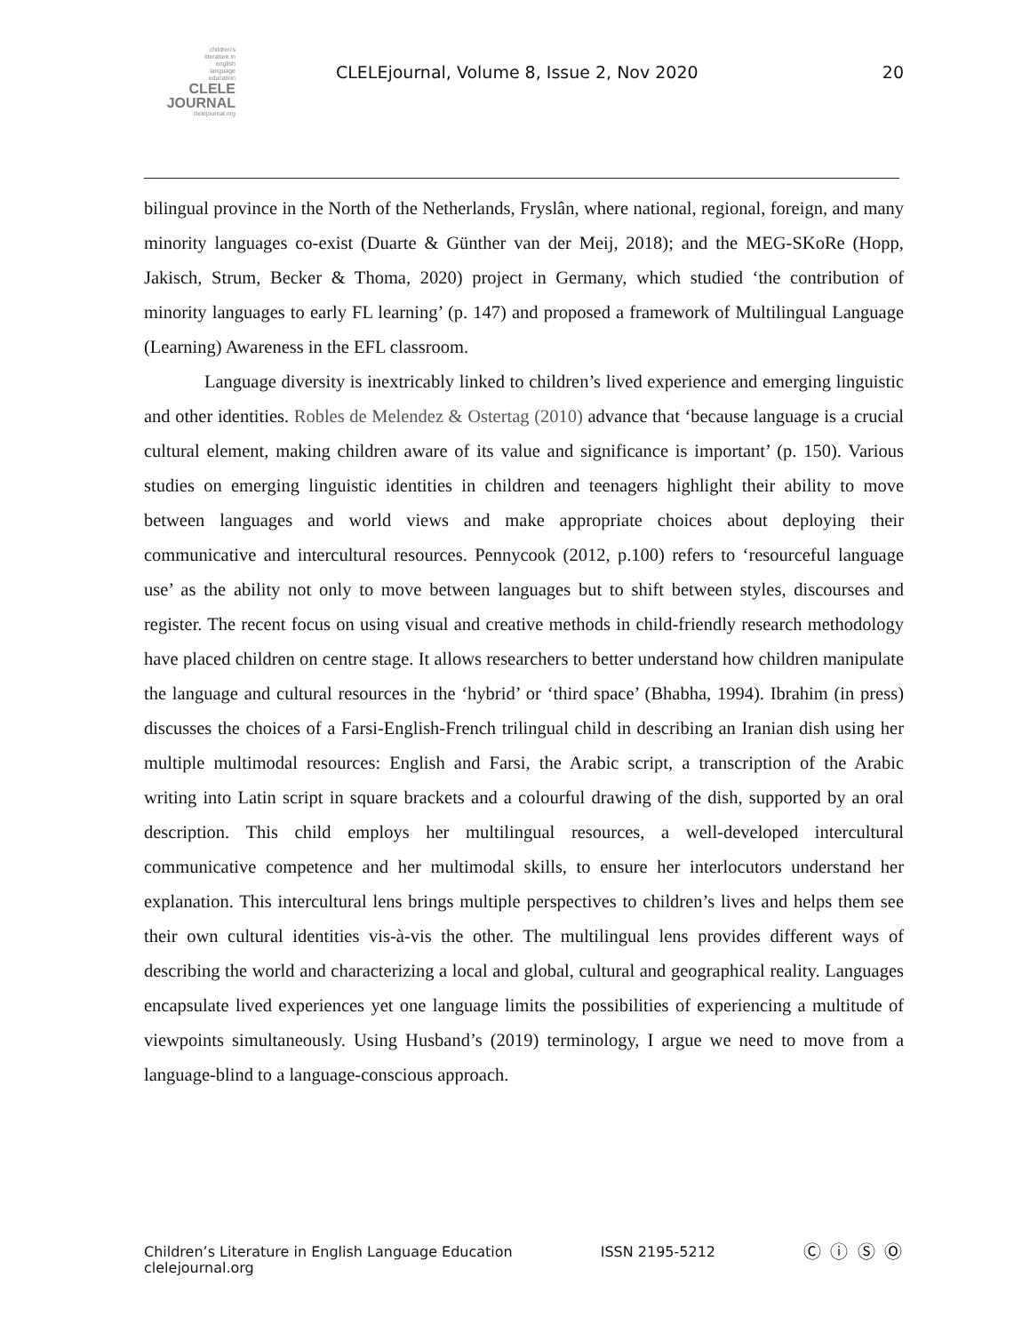children's
literature in
english
language
education
CLELE
JOURNAL
clelejournal.org
CLELEjournal, Volume 8, Issue 2, Nov 2020
20
bilingual province in the North of the Netherlands, Fryslân, where national, regional, foreign, and many minority languages co-exist (Duarte & Günther van der Meij, 2018); and the MEG-SKoRe (Hopp, Jakisch, Strum, Becker & Thoma, 2020) project in Germany, which studied ‘the contribution of minority languages to early FL learning’ (p. 147) and proposed a framework of Multilingual Language (Learning) Awareness in the EFL classroom.
Language diversity is inextricably linked to children’s lived experience and emerging linguistic and other identities. Robles de Melendez & Ostertag (2010) advance that ‘because language is a crucial cultural element, making children aware of its value and significance is important’ (p. 150). Various studies on emerging linguistic identities in children and teenagers highlight their ability to move between languages and world views and make appropriate choices about deploying their communicative and intercultural resources. Pennycook (2012, p.100) refers to ‘resourceful language use’ as the ability not only to move between languages but to shift between styles, discourses and register. The recent focus on using visual and creative methods in child-friendly research methodology have placed children on centre stage. It allows researchers to better understand how children manipulate the language and cultural resources in the ‘hybrid’ or ‘third space’ (Bhabha, 1994). Ibrahim (in press) discusses the choices of a Farsi-English-French trilingual child in describing an Iranian dish using her multiple multimodal resources: English and Farsi, the Arabic script, a transcription of the Arabic writing into Latin script in square brackets and a colourful drawing of the dish, supported by an oral description. This child employs her multilingual resources, a well-developed intercultural communicative competence and her multimodal skills, to ensure her interlocutors understand her explanation. This intercultural lens brings multiple perspectives to children’s lives and helps them see their own cultural identities vis-à-vis the other. The multilingual lens provides different ways of describing the world and characterizing a local and global, cultural and geographical reality. Languages encapsulate lived experiences yet one language limits the possibilities of experiencing a multitude of viewpoints simultaneously. Using Husband’s (2019) terminology, I argue we need to move from a language-blind to a language-conscious approach.
Children’s Literature in English Language Education
clelejournal.org
ISSN 2195-5212
Ⓒ ⓘ Ⓢ Ⓞ